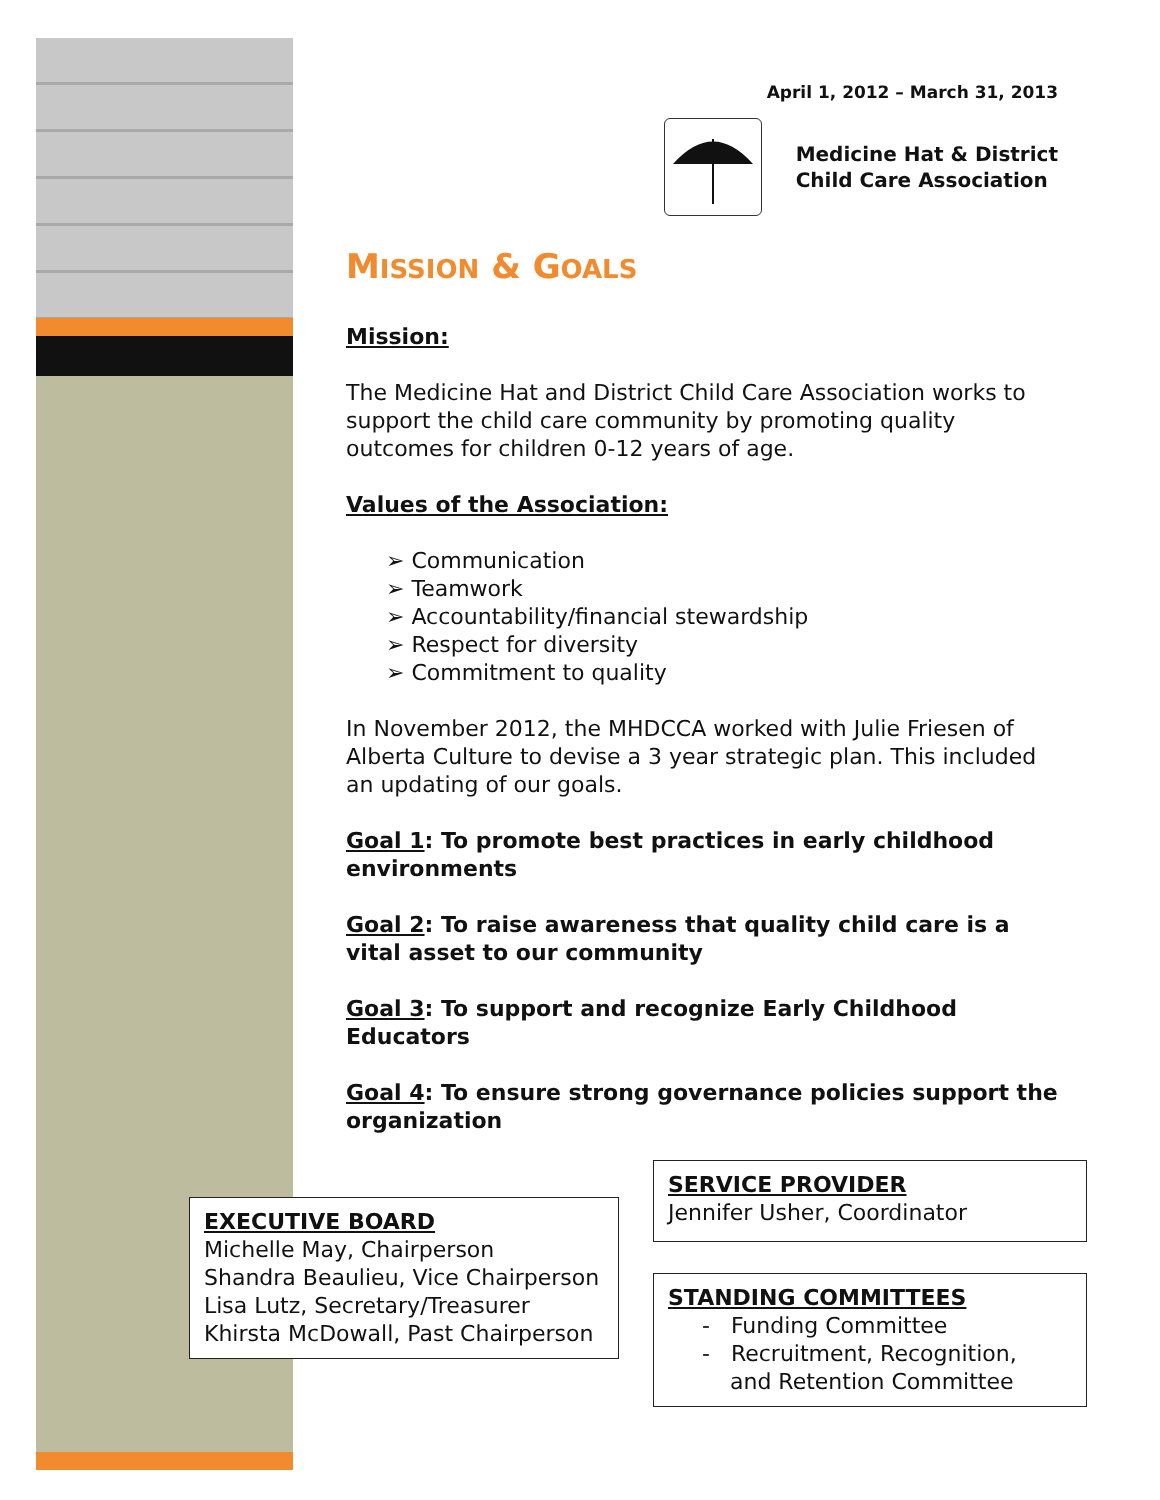April 1, 2012 – March 31, 2013
Medicine Hat & District
Child Care Association
MISSION & GOALS
Mission:
The Medicine Hat and District Child Care Association works to support the child care community by promoting quality outcomes for children 0-12 years of age.
Values of the Association:
➢ Communication
➢ Teamwork
➢ Accountability/financial stewardship
➢ Respect for diversity
➢ Commitment to quality
In November 2012, the MHDCCA worked with Julie Friesen of Alberta Culture to devise a 3 year strategic plan. This included an updating of our goals.
Goal 1: To promote best practices in early childhood environments
Goal 2: To raise awareness that quality child care is a vital asset to our community
Goal 3: To support and recognize Early Childhood Educators
Goal 4: To ensure strong governance policies support the organization
SERVICE PROVIDER
Jennifer Usher, Coordinator
EXECUTIVE BOARD
Michelle May, Chairperson
Shandra Beaulieu, Vice Chairperson
Lisa Lutz, Secretary/Treasurer
Khirsta McDowall, Past Chairperson
STANDING COMMITTEES
- Funding Committee
- Recruitment, Recognition,
and Retention Committee